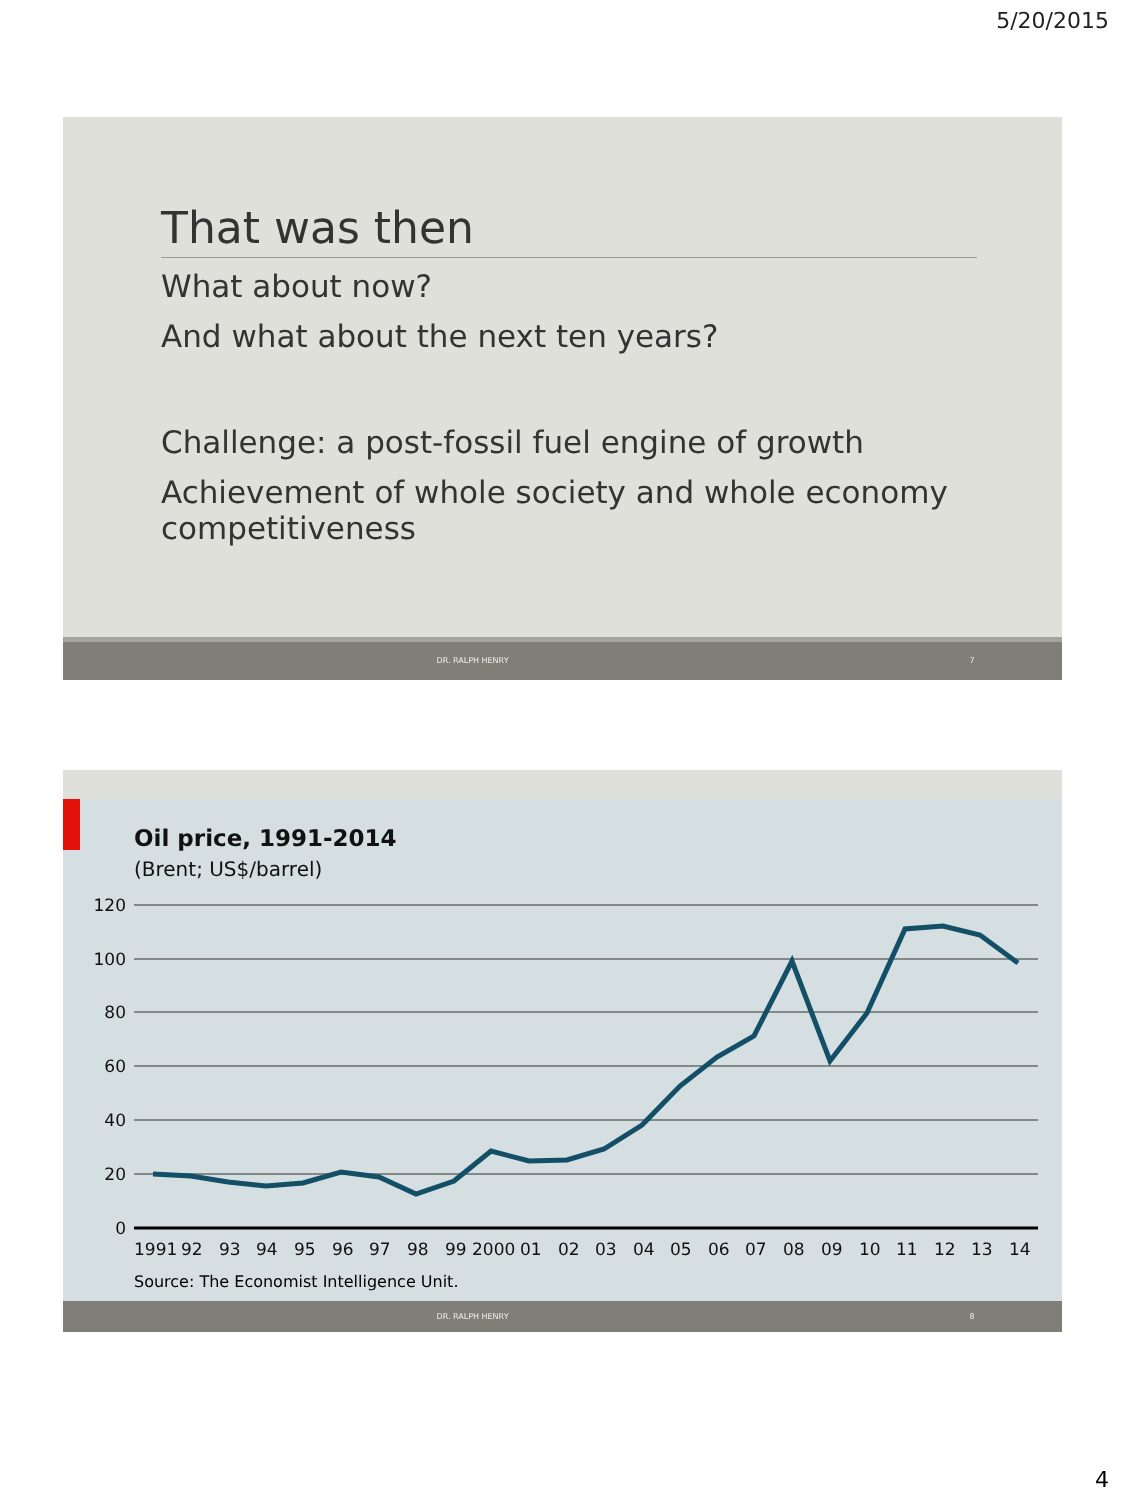5/20/2015
That was then
What about now?
And what about the next ten years?
Challenge: a post-fossil fuel engine of growth
Achievement of whole society and whole economy competitiveness
DR. RALPH HENRY 7
Oil price, 1991-2014
(Brent; US$/barrel)
120
100
80
60
40
20
0
1991
92
93
94
95
96
97
98
99
2000
01
02
03
04
05
06
07
08
09
10
11
12
13
14
Source: The Economist Intelligence Unit.
DR. RALPH HENRY 8
4